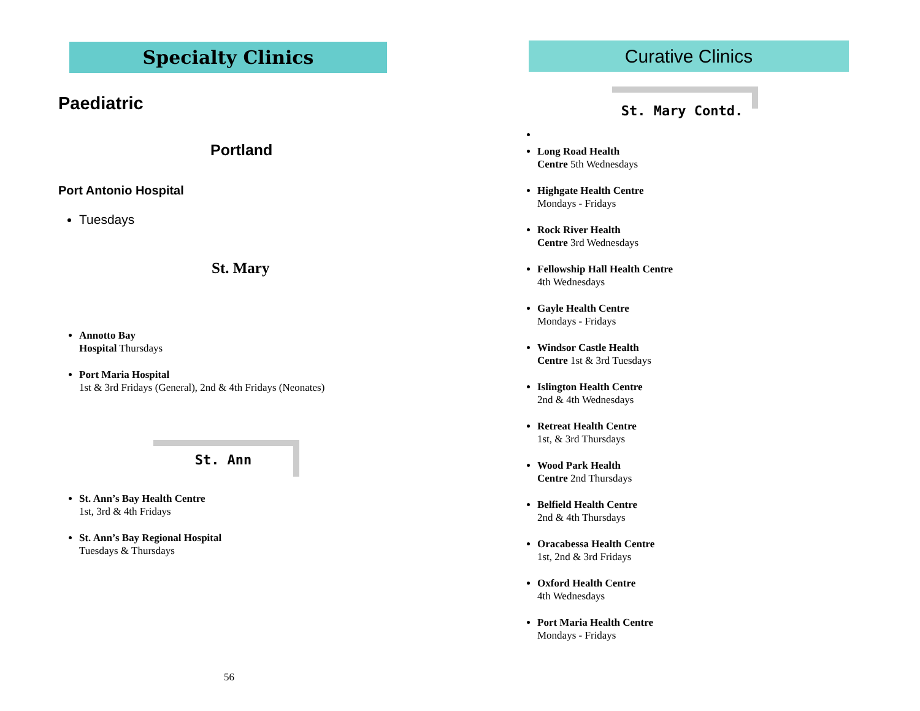Specialty Clinics
Paediatric
Portland
Port Antonio Hospital
Tuesdays
St. Mary
Annotto Bay
Hospital Thursdays
Port Maria Hospital
1st & 3rd Fridays (General), 2nd & 4th Fridays (Neonates)
St. Ann
St. Ann’s Bay Health Centre
1st, 3rd & 4th Fridays
St. Ann’s Bay Regional Hospital
Tuesdays & Thursdays
56
Curative Clinics
St. Mary Contd.
Long Road Health
Centre 5th Wednesdays
Highgate Health Centre
Mondays - Fridays
Rock River Health
Centre 3rd Wednesdays
Fellowship Hall Health Centre
4th Wednesdays
Gayle Health Centre
Mondays - Fridays
Windsor Castle Health
Centre 1st & 3rd Tuesdays
Islington Health Centre
2nd & 4th Wednesdays
Retreat Health Centre
1st, & 3rd Thursdays
Wood Park Health
Centre 2nd Thursdays
Belfield Health Centre
2nd & 4th Thursdays
Oracabessa Health Centre
1st, 2nd & 3rd Fridays
Oxford Health Centre
4th Wednesdays
Port Maria Health Centre
Mondays - Fridays